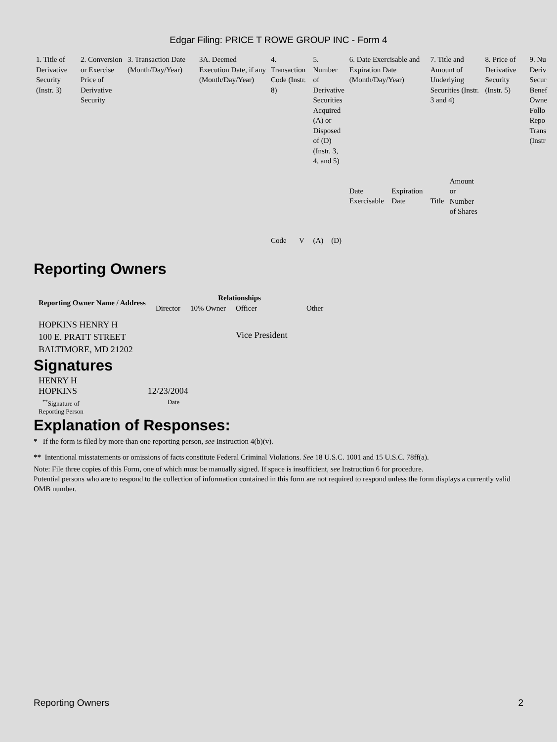Edgar Filing: PRICE T ROWE GROUP INC - Form 4
| 1. Title of Derivative Security (Instr. 3) | 2. Conversion or Exercise Price of Derivative Security | 3. Transaction Date (Month/Day/Year) | 3A. Deemed Execution Date, if any (Month/Day/Year) | 4. Transaction Code (Instr. 8) | | 5. Number of Derivative Securities Acquired (A) or Disposed of (D) (Instr. 3, 4, and 5) | | 6. Date Exercisable and Expiration Date (Month/Day/Year) | | 7. Title and Amount of Underlying Securities (Instr. 3 and 4) | | 8. Price of Derivative Security (Instr. 5) | 9. Nu Deriv Secur Benef Owne Follo Repo Trans (Instr |
| --- | --- | --- | --- | --- | --- | --- | --- | --- | --- | --- | --- | --- | --- |
| | | | | Code | V | (A) | (D) | Date Exercisable | Expiration Date | Title | Amount or Number of Shares | | |
Reporting Owners
| Reporting Owner Name / Address | Relationships | | | |
| --- | --- | --- | --- | --- |
| | Director | 10% Owner | Officer | Other |
| HOPKINS HENRY H 100 E. PRATT STREET BALTIMORE, MD 21202 | | | Vice President | |
Signatures
| HENRY H HOPKINS | 12/23/2004 |
| <sup>**</sup> Signature of Reporting Person | Date |
Explanation of Responses:
* If the form is filed by more than one reporting person, see Instruction 4(b)(v).
** Intentional misstatements or omissions of facts constitute Federal Criminal Violations. See 18 U.S.C. 1001 and 15 U.S.C. 78ff(a).
Note: File three copies of this Form, one of which must be manually signed. If space is insufficient, see Instruction 6 for procedure.
Potential persons who are to respond to the collection of information contained in this form are not required to respond unless the form displays a currently valid OMB number.
Reporting Owners 2